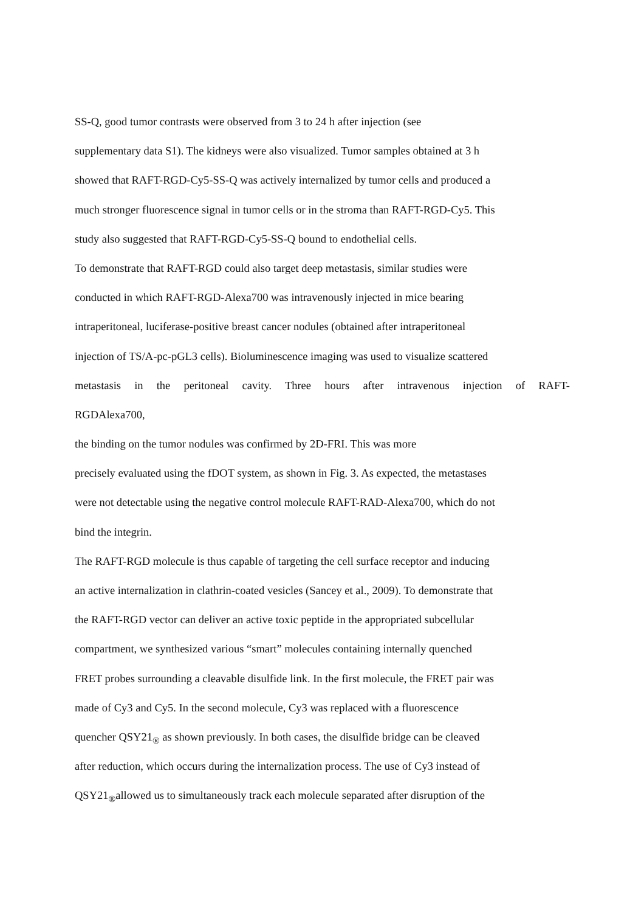SS-Q, good tumor contrasts were observed from 3 to 24 h after injection (see
supplementary data S1). The kidneys were also visualized. Tumor samples obtained at 3 h
showed that RAFT-RGD-Cy5-SS-Q was actively internalized by tumor cells and produced a
much stronger fluorescence signal in tumor cells or in the stroma than RAFT-RGD-Cy5. This
study also suggested that RAFT-RGD-Cy5-SS-Q bound to endothelial cells.
To demonstrate that RAFT-RGD could also target deep metastasis, similar studies were
conducted in which RAFT-RGD-Alexa700 was intravenously injected in mice bearing
intraperitoneal, luciferase-positive breast cancer nodules (obtained after intraperitoneal
injection of TS/A-pc-pGL3 cells). Bioluminescence imaging was used to visualize scattered
metastasis in the peritoneal cavity. Three hours after intravenous injection of RAFT-
RGDAlexa700,
the binding on the tumor nodules was confirmed by 2D-FRI. This was more
precisely evaluated using the fDOT system, as shown in Fig. 3. As expected, the metastases
were not detectable using the negative control molecule RAFT-RAD-Alexa700, which do not
bind the integrin.
The RAFT-RGD molecule is thus capable of targeting the cell surface receptor and inducing
an active internalization in clathrin-coated vesicles (Sancey et al., 2009). To demonstrate that
the RAFT-RGD vector can deliver an active toxic peptide in the appropriated subcellular
compartment, we synthesized various “smart” molecules containing internally quenched
FRET probes surrounding a cleavable disulfide link. In the first molecule, the FRET pair was
made of Cy3 and Cy5. In the second molecule, Cy3 was replaced with a fluorescence
quencher QSY21<sub>®</sub> as shown previously. In both cases, the disulfide bridge can be cleaved
after reduction, which occurs during the internalization process. The use of Cy3 instead of
QSY21<sub>®</sub>allowed us to simultaneously track each molecule separated after disruption of the